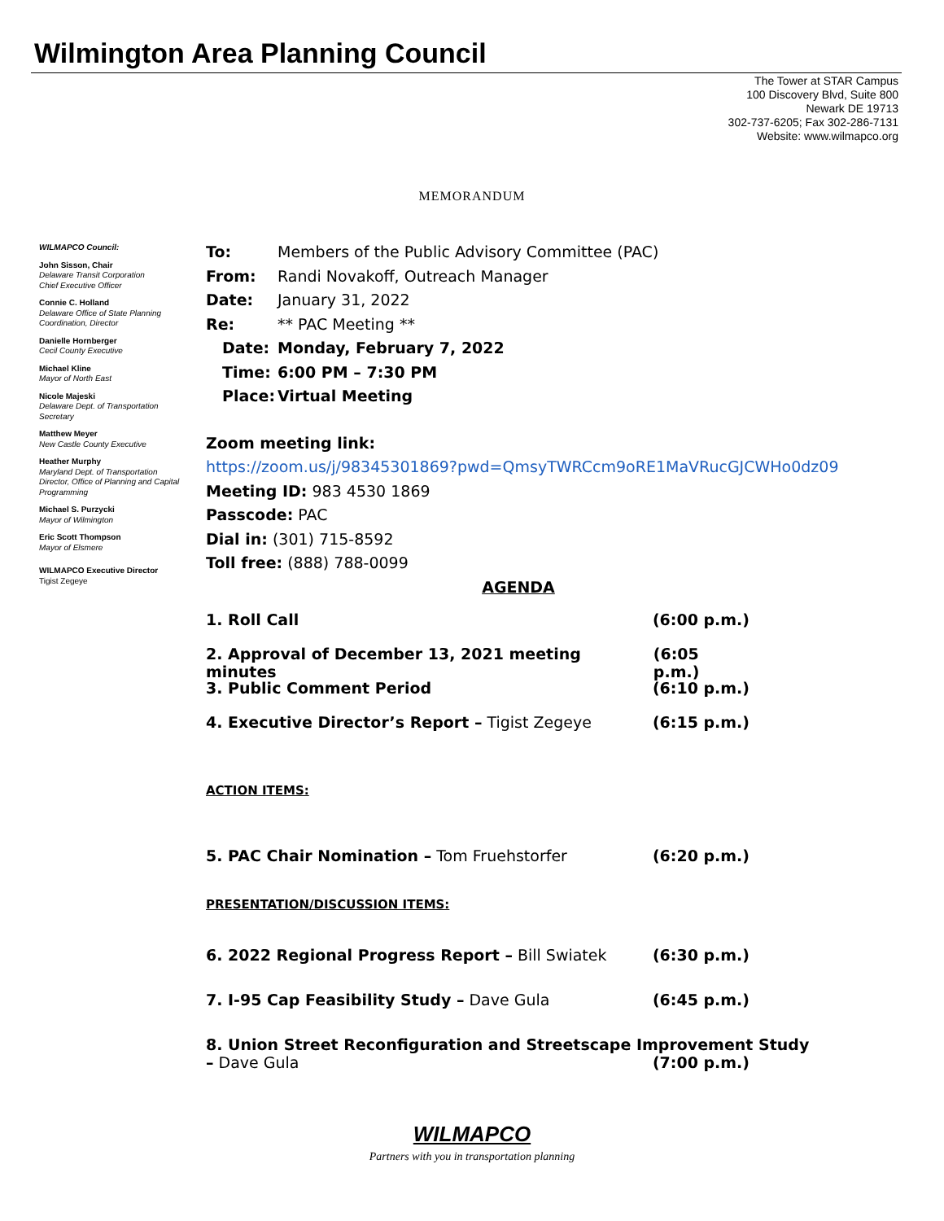Wilmington Area Planning Council
The Tower at STAR Campus
100 Discovery Blvd, Suite 800
Newark DE 19713
302-737-6205; Fax 302-286-7131
Website: www.wilmapco.org
MEMORANDUM
WILMAPCO Council:
John Sisson, Chair
Delaware Transit Corporation
Chief Executive Officer
Connie C. Holland
Delaware Office of State Planning Coordination, Director
Danielle Hornberger
Cecil County Executive
Michael Kline
Mayor of North East
Nicole Majeski
Delaware Dept. of Transportation Secretary
Matthew Meyer
New Castle County Executive
Heather Murphy
Maryland Dept. of Transportation Director, Office of Planning and Capital Programming
Michael S. Purzycki
Mayor of Wilmington
Eric Scott Thompson
Mayor of Elsmere
WILMAPCO Executive Director
Tigist Zegeye
To: Members of the Public Advisory Committee (PAC)
From: Randi Novakoff, Outreach Manager
Date: January 31, 2022
Re: ** PAC Meeting **
Date: Monday, February 7, 2022
Time: 6:00 PM – 7:30 PM
Place: Virtual Meeting
Zoom meeting link:
https://zoom.us/j/98345301869?pwd=QmsyTWRCcm9oRE1MaVRucGJCWHo0dz09
Meeting ID: 983 4530 1869
Passcode: PAC
Dial in: (301) 715-8592
Toll free: (888) 788-0099
AGENDA
1. Roll Call (6:00 p.m.)
2. Approval of December 13, 2021 meeting minutes (6:05 p.m.)
3. Public Comment Period (6:10 p.m.)
4. Executive Director’s Report – Tigist Zegeye (6:15 p.m.)
ACTION ITEMS:
5. PAC Chair Nomination – Tom Fruehstorfer (6:20 p.m.)
PRESENTATION/DISCUSSION ITEMS:
6. 2022 Regional Progress Report – Bill Swiatek (6:30 p.m.)
7. I-95 Cap Feasibility Study – Dave Gula (6:45 p.m.)
8. Union Street Reconfiguration and Streetscape Improvement Study
– Dave Gula (7:00 p.m.)
WILMAPCO
Partners with you in transportation planning